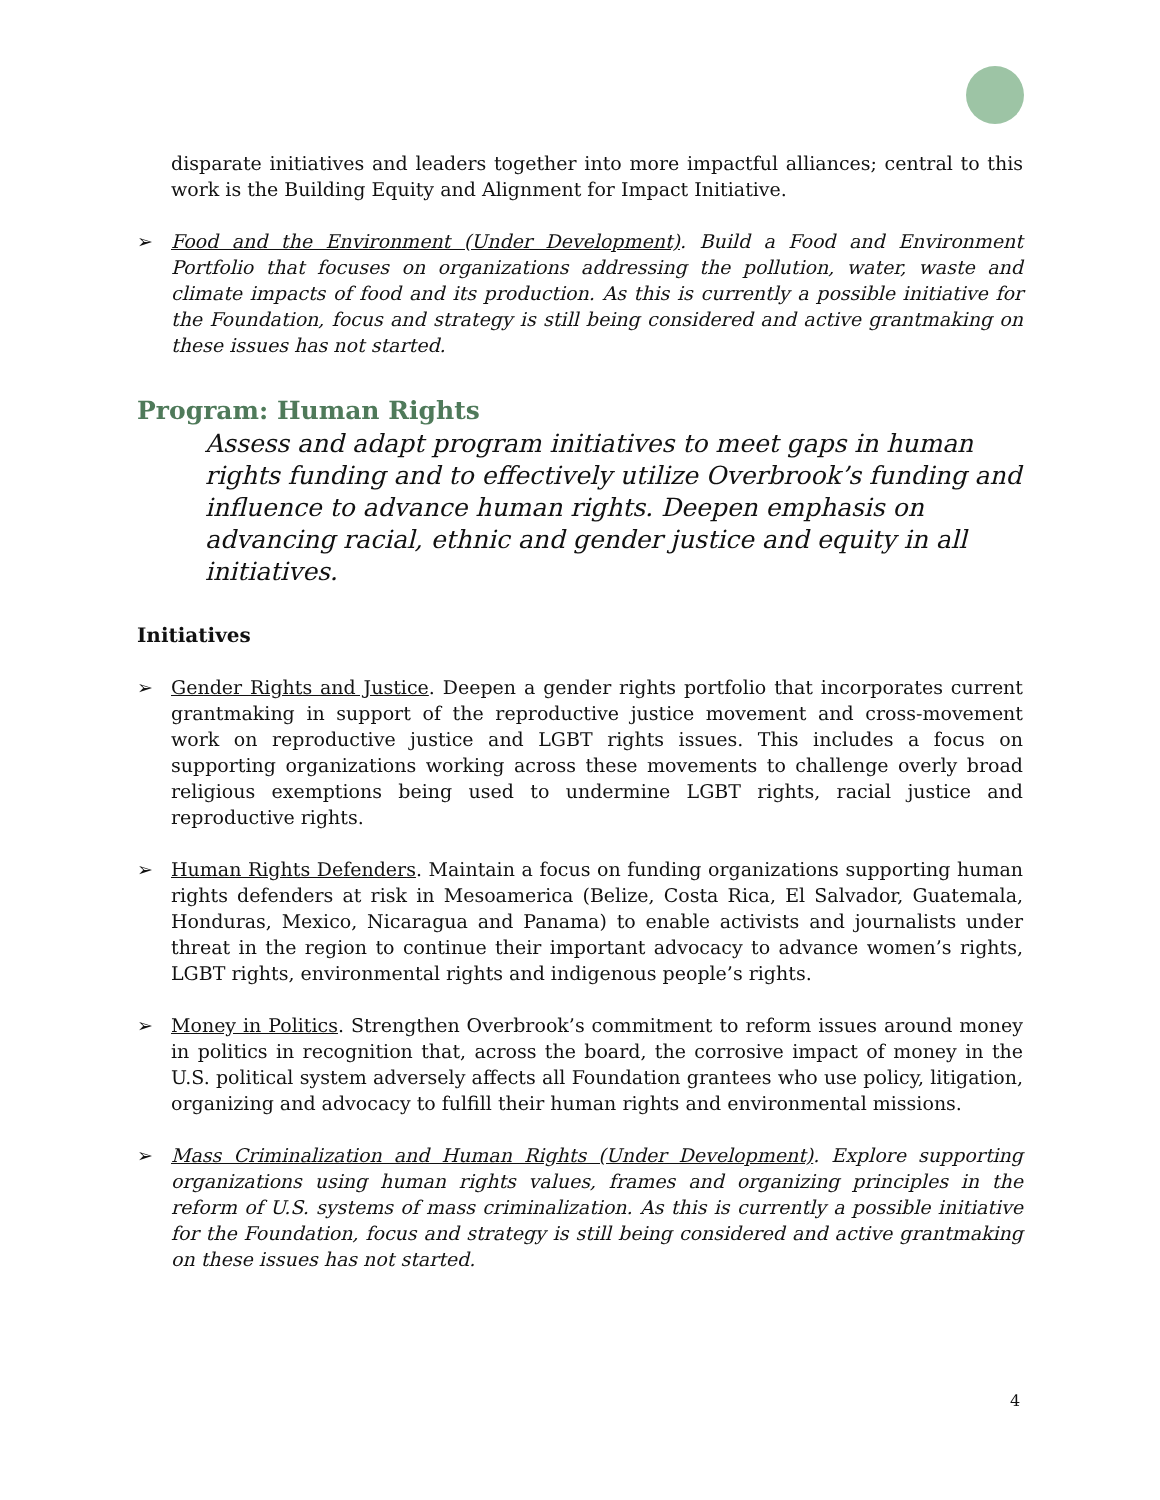disparate initiatives and leaders together into more impactful alliances; central to this work is the Building Equity and Alignment for Impact Initiative.
➢ Food and the Environment (Under Development). Build a Food and Environment Portfolio that focuses on organizations addressing the pollution, water, waste and climate impacts of food and its production. As this is currently a possible initiative for the Foundation, focus and strategy is still being considered and active grantmaking on these issues has not started.
Program: Human Rights
Assess and adapt program initiatives to meet gaps in human rights funding and to effectively utilize Overbrook’s funding and influence to advance human rights. Deepen emphasis on advancing racial, ethnic and gender justice and equity in all initiatives.
Initiatives
➢ Gender Rights and Justice. Deepen a gender rights portfolio that incorporates current grantmaking in support of the reproductive justice movement and cross-movement work on reproductive justice and LGBT rights issues. This includes a focus on supporting organizations working across these movements to challenge overly broad religious exemptions being used to undermine LGBT rights, racial justice and reproductive rights.
➢ Human Rights Defenders. Maintain a focus on funding organizations supporting human rights defenders at risk in Mesoamerica (Belize, Costa Rica, El Salvador, Guatemala, Honduras, Mexico, Nicaragua and Panama) to enable activists and journalists under threat in the region to continue their important advocacy to advance women’s rights, LGBT rights, environmental rights and indigenous people’s rights.
➢ Money in Politics. Strengthen Overbrook’s commitment to reform issues around money in politics in recognition that, across the board, the corrosive impact of money in the U.S. political system adversely affects all Foundation grantees who use policy, litigation, organizing and advocacy to fulfill their human rights and environmental missions.
➢ Mass Criminalization and Human Rights (Under Development). Explore supporting organizations using human rights values, frames and organizing principles in the reform of U.S. systems of mass criminalization. As this is currently a possible initiative for the Foundation, focus and strategy is still being considered and active grantmaking on these issues has not started.
4